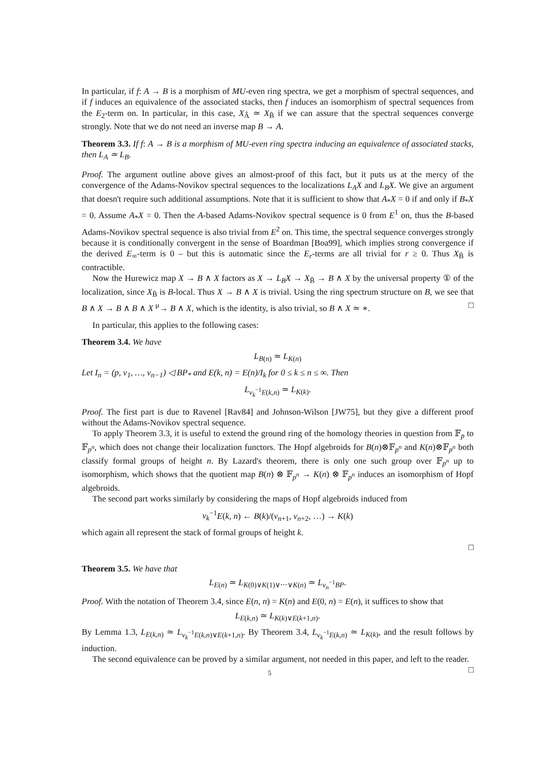In particular, if f: A → B is a morphism of MU-even ring spectra, we get a morphism of spectral sequences, and if f induces an equivalence of the associated stacks, then f induces an isomorphism of spectral sequences from the E<sub>2</sub>-term on. In particular, in this case, X<sub>Â</sub> ≃ X<sub>B̂</sub> if we can assure that the spectral sequences converge strongly. Note that we do not need an inverse map B → A.
Theorem 3.3. If f: A → B is a morphism of MU-even ring spectra inducing an equivalence of associated stacks, then L<sub>A</sub> ≃ L<sub>B</sub>.
Proof. The argument outline above gives an almost-proof of this fact, but it puts us at the mercy of the convergence of the Adams-Novikov spectral sequences to the localizations L<sub>A</sub>X and L<sub>B</sub>X. We give an argument that doesn't require such additional assumptions. Note that it is sufficient to show that A<sub>*</sub>X = 0 if and only if B<sub>*</sub>X = 0. Assume A<sub>*</sub>X = 0. Then the A-based Adams-Novikov spectral sequence is 0 from E<sup>1</sup> on, thus the B-based Adams-Novikov spectral sequence is also trivial from E<sup>2</sup> on. This time, the spectral sequence converges strongly because it is conditionally convergent in the sense of Boardman [Boa99], which implies strong convergence if the derived E<sub>∞</sub>-term is 0 – but this is automatic since the E<sub>r</sub>-terms are all trivial for r ≥ 0. Thus X<sub>B̂</sub> is contractible.
Now the Hurewicz map X → B ∧ X factors as X → L<sub>B</sub>X → X<sub>B̂</sub> → B ∧ X by the universal property ① of the localization, since X<sub>B̂</sub> is B-local. Thus X → B ∧ X is trivial. Using the ring spectrum structure on B, we see that B ∧ X → B ∧ B ∧ X <sup>μ</sup>→ B ∧ X, which is the identity, is also trivial, so B ∧ X ≃ ∗. □
In particular, this applies to the following cases:
Theorem 3.4. We have
L<sub>B(n)</sub> ≃ L<sub>K(n)</sub>
Let I<sub>n</sub> = (p, v<sub>1</sub>, …, v<sub>n−1</sub>) ◁ BP<sub>*</sub> and E(k, n) = E(n)/I<sub>k</sub> for 0 ≤ k ≤ n ≤ ∞. Then
L<sub>v<sub>k</sub><sup>−1</sup>E(k,n)</sub> ≃ L<sub>K(k)</sub>.
Proof. The first part is due to Ravenel [Rav84] and Johnson-Wilson [JW75], but they give a different proof without the Adams-Novikov spectral sequence.
To apply Theorem 3.3, it is useful to extend the ground ring of the homology theories in question from 𝔽<sub>p</sub> to 𝔽<sub>p<sup>n</sup></sub>, which does not change their localization functors. The Hopf algebroids for B(n)⊗𝔽<sub>p<sup>n</sup></sub> and K(n)⊗𝔽<sub>p<sup>n</sup></sub> both classify formal groups of height n. By Lazard's theorem, there is only one such group over 𝔽<sub>p<sup>n</sup></sub> up to isomorphism, which shows that the quotient map B(n) ⊗ 𝔽<sub>p<sup>n</sup></sub> → K(n) ⊗ 𝔽<sub>p<sup>n</sup></sub> induces an isomorphism of Hopf algebroids.
The second part works similarly by considering the maps of Hopf algebroids induced from
v<sub>k</sub><sup>−1</sup>E(k, n) ← B(k)/(v<sub>n+1</sub>, v<sub>n+2</sub>, …) → K(k)
which again all represent the stack of formal groups of height k.
□
Theorem 3.5. We have that
L<sub>E(n)</sub> ≃ L<sub>K(0)∨K(1)∨⋯∨K(n)</sub> ≃ L<sub>v<sub>n</sub><sup>−1</sup>BP</sub>.
Proof. With the notation of Theorem 3.4, since E(n, n) = K(n) and E(0, n) = E(n), it suffices to show that
L<sub>E(k,n)</sub> ≃ L<sub>K(k)∨E(k+1,n)</sub>.
By Lemma 1.3, L<sub>E(k,n)</sub> ≃ L<sub>v<sub>k</sub><sup>−1</sup>E(k,n)∨E(k+1,n)</sub>. By Theorem 3.4, L<sub>v<sub>k</sub><sup>−1</sup>E(k,n)</sub> ≃ L<sub>K(k)</sub>, and the result follows by induction.
The second equivalence can be proved by a similar argument, not needed in this paper, and left to the reader. □
5